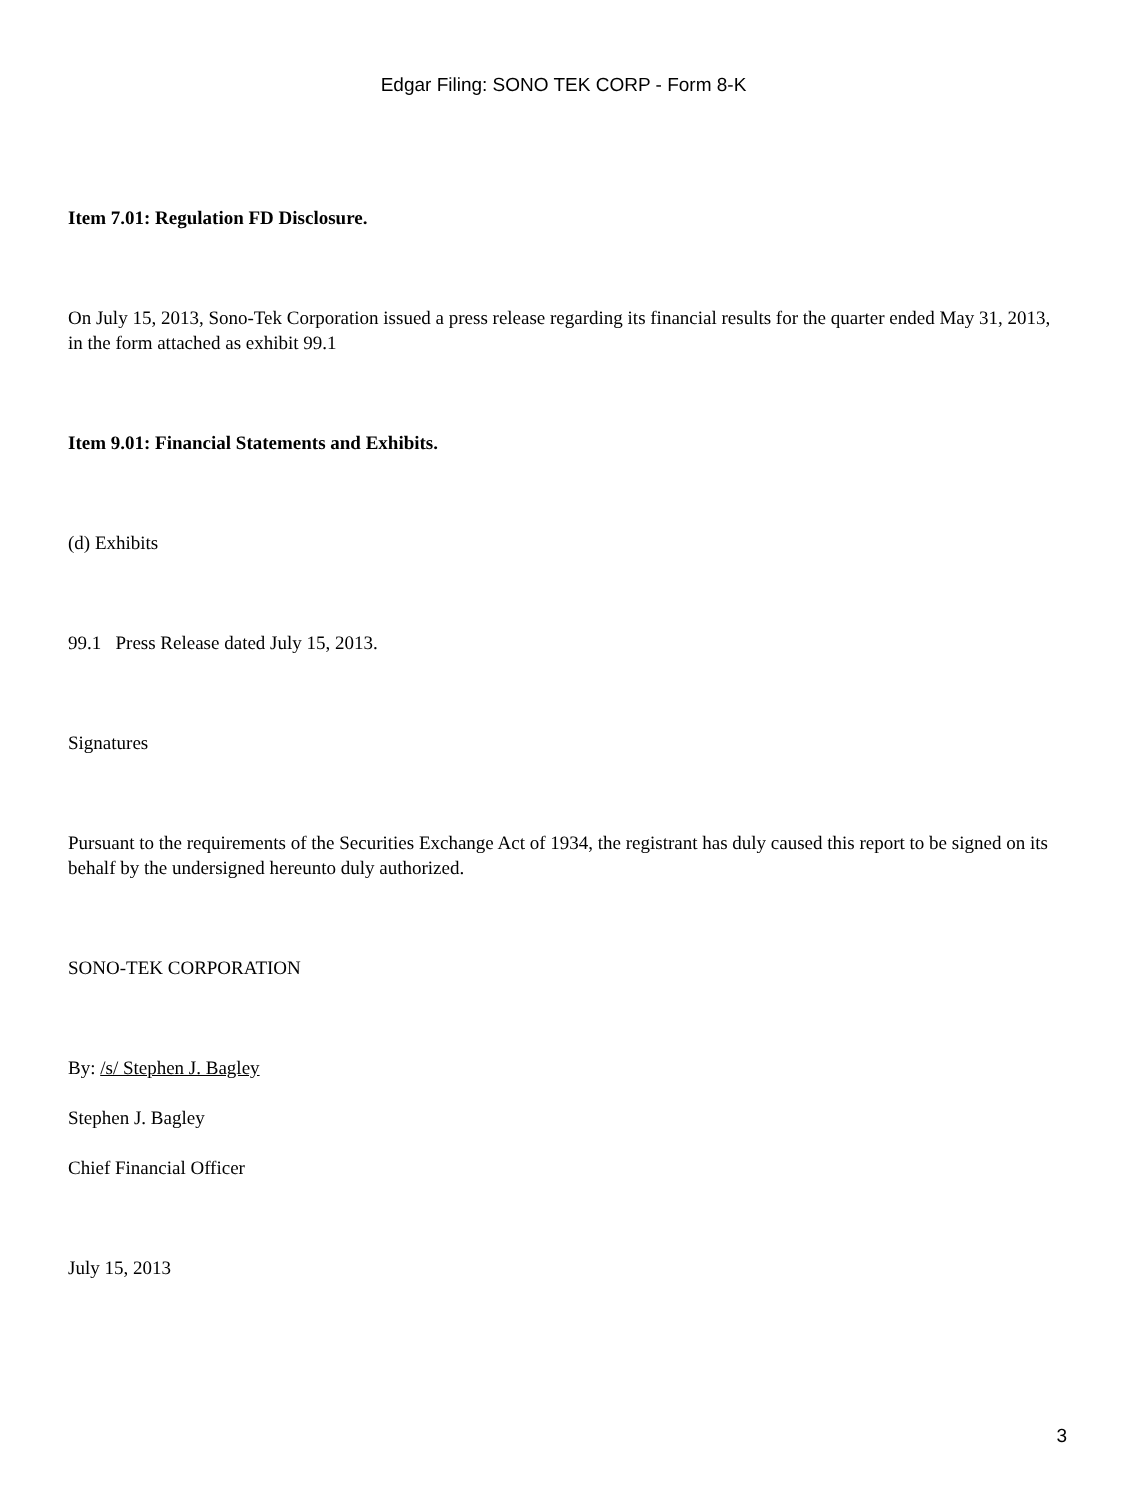Edgar Filing: SONO TEK CORP - Form 8-K
Item 7.01: Regulation FD Disclosure.
On July 15, 2013, Sono-Tek Corporation issued a press release regarding its financial results for the quarter ended May 31, 2013, in the form attached as exhibit 99.1
Item 9.01: Financial Statements and Exhibits.
(d) Exhibits
99.1 Press Release dated July 15, 2013.
Signatures
Pursuant to the requirements of the Securities Exchange Act of 1934, the registrant has duly caused this report to be signed on its behalf by the undersigned hereunto duly authorized.
SONO-TEK CORPORATION
By: /s/ Stephen J. Bagley
Stephen J. Bagley
Chief Financial Officer
July 15, 2013
3